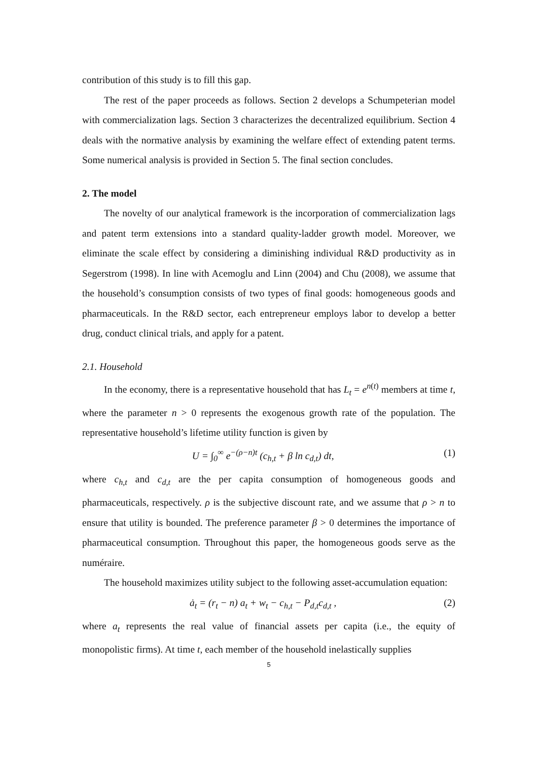contribution of this study is to fill this gap.
The rest of the paper proceeds as follows. Section 2 develops a Schumpeterian model with commercialization lags. Section 3 characterizes the decentralized equilibrium. Section 4 deals with the normative analysis by examining the welfare effect of extending patent terms. Some numerical analysis is provided in Section 5. The final section concludes.
2. The model
The novelty of our analytical framework is the incorporation of commercialization lags and patent term extensions into a standard quality-ladder growth model. Moreover, we eliminate the scale effect by considering a diminishing individual R&D productivity as in Segerstrom (1998). In line with Acemoglu and Linn (2004) and Chu (2008), we assume that the household’s consumption consists of two types of final goods: homogeneous goods and pharmaceuticals. In the R&D sector, each entrepreneur employs labor to develop a better drug, conduct clinical trials, and apply for a patent.
2.1. Household
In the economy, there is a representative household that has L<sub>t</sub> = e<sup>n(t)</sup> members at time t, where the parameter n > 0 represents the exogenous growth rate of the population. The representative household’s lifetime utility function is given by
U = ∫<sub>0</sub><sup>∞</sup> e<sup>−(ρ−n)t</sup> (c<sub>h,t</sub> + β ln c<sub>d,t</sub>) dt, (1)
where c<sub>h,t</sub> and c<sub>d,t</sub> are the per capita consumption of homogeneous goods and pharmaceuticals, respectively. ρ is the subjective discount rate, and we assume that ρ > n to ensure that utility is bounded. The preference parameter β > 0 determines the importance of pharmaceutical consumption. Throughout this paper, the homogeneous goods serve as the numéraire.
The household maximizes utility subject to the following asset-accumulation equation:
ȧ<sub>t</sub> = (r<sub>t</sub> − n) a<sub>t</sub> + w<sub>t</sub> − c<sub>h,t</sub> − P<sub>d,t</sub>c<sub>d,t</sub> , (2)
where a<sub>t</sub> represents the real value of financial assets per capita (i.e., the equity of monopolistic firms). At time t, each member of the household inelastically supplies
5